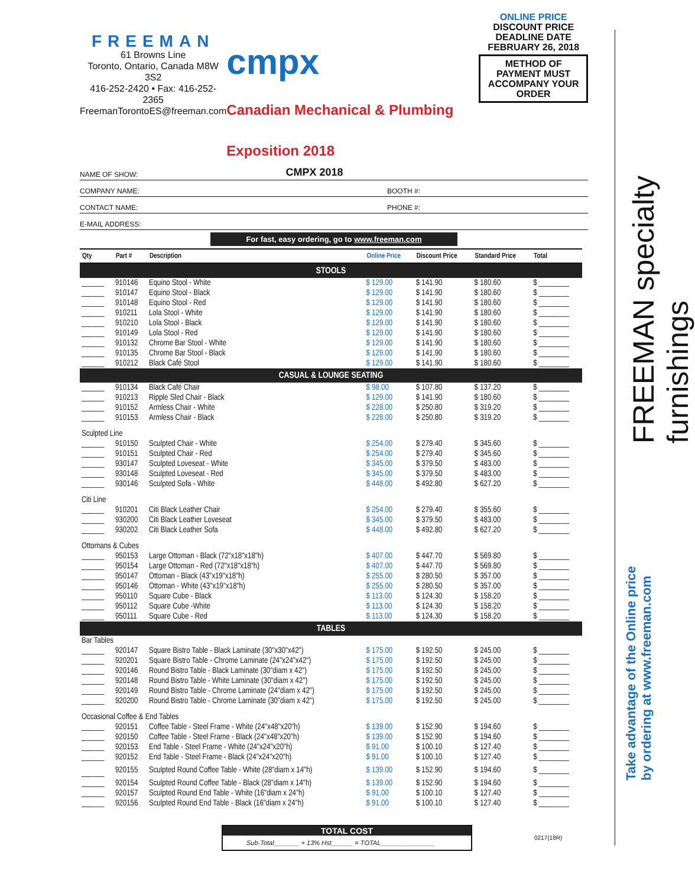FREEMAN
61 Browns Line
Toronto, Ontario, Canada M8W 3S2
416-252-2420 • Fax: 416-252-2365
FreemanTorontoES@freeman.com
cmpx
Canadian Mechanical & Plumbing Exposition 2018
ONLINE PRICE
DISCOUNT PRICE
DEADLINE DATE
FEBRUARY 26, 2018
METHOD OF PAYMENT MUST
ACCOMPANY YOUR ORDER
NAME OF SHOW: CMPX 2018
COMPANY NAME: BOOTH #:
CONTACT NAME: PHONE #:
E-MAIL ADDRESS:
For fast, easy ordering, go to www.freeman.com
| Qty | Part # | Description | Online Price | Discount Price | Standard Price | Total |
| --- | --- | --- | --- | --- | --- | --- |
| STOOLS | | | | | | |
| ______ | 910146 | Equino Stool - White | $ 129.00 | $ 141.90 | $ 180.60 | $ ________ |
| ______ | 910147 | Equino Stool - Black | $ 129.00 | $ 141.90 | $ 180.60 | $ ________ |
| ______ | 910148 | Equino Stool - Red | $ 129.00 | $ 141.90 | $ 180.60 | $ ________ |
| ______ | 910211 | Lola Stool - White | $ 129.00 | $ 141.90 | $ 180.60 | $ ________ |
| ______ | 910210 | Lola Stool - Black | $ 129.00 | $ 141.90 | $ 180.60 | $ ________ |
| ______ | 910149 | Lola Stool - Red | $ 129.00 | $ 141.90 | $ 180.60 | $ ________ |
| ______ | 910132 | Chrome Bar Stool - White | $ 129.00 | $ 141.90 | $ 180.60 | $ ________ |
| ______ | 910135 | Chrome Bar Stool - Black | $ 129.00 | $ 141.90 | $ 180.60 | $ ________ |
| ______ | 910212 | Black Café Stool | $ 129.00 | $ 141.90 | $ 180.60 | $ ________ |
| CASUAL & LOUNGE SEATING | | | | | | |
| ______ | 910134 | Black Café Chair | $ 98.00 | $ 107.80 | $ 137.20 | $ ________ |
| ______ | 910213 | Ripple Sled Chair - Black | $ 129.00 | $ 141.90 | $ 180.60 | $ ________ |
| ______ | 910152 | Armless Chair - White | $ 228.00 | $ 250.80 | $ 319.20 | $ ________ |
| ______ | 910153 | Armless Chair - Black | $ 228.00 | $ 250.80 | $ 319.20 | $ ________ |
| Sculpted Line | | | | | | |
| ______ | 910150 | Sculpted Chair - White | $ 254.00 | $ 279.40 | $ 345.60 | $ ________ |
| ______ | 910151 | Sculpted Chair - Red | $ 254.00 | $ 279.40 | $ 345.60 | $ ________ |
| ______ | 930147 | Sculpted Loveseat - White | $ 345.00 | $ 379.50 | $ 483.00 | $ ________ |
| ______ | 930148 | Sculpted Loveseat - Red | $ 345.00 | $ 379.50 | $ 483.00 | $ ________ |
| ______ | 930146 | Sculpted Sofa - White | $ 448.00 | $ 492.80 | $ 627.20 | $ ________ |
| Citi Line | | | | | | |
| ______ | 910201 | Citi Black Leather Chair | $ 254.00 | $ 279.40 | $ 355.60 | $ ________ |
| ______ | 930200 | Citi Black Leather Loveseat | $ 345.00 | $ 379.50 | $ 483.00 | $ ________ |
| ______ | 930202 | Citi Black Leather Sofa | $ 448.00 | $ 492.80 | $ 627.20 | $ ________ |
| Ottomans & Cubes | | | | | | |
| ______ | 950153 | Large Ottoman - Black (72"x18"x18"h) | $ 407.00 | $ 447.70 | $ 569.80 | $ ________ |
| ______ | 950154 | Large Ottoman - Red (72"x18"x18"h) | $ 407.00 | $ 447.70 | $ 569.80 | $ ________ |
| ______ | 950147 | Ottoman - Black (43"x19"x18"h) | $ 255.00 | $ 280.50 | $ 357.00 | $ ________ |
| ______ | 950146 | Ottoman - White (43"x19"x18"h) | $ 255.00 | $ 280.50 | $ 357.00 | $ ________ |
| ______ | 950110 | Square Cube - Black | $ 113.00 | $ 124.30 | $ 158.20 | $ ________ |
| ______ | 950112 | Square Cube -White | $ 113.00 | $ 124.30 | $ 158.20 | $ ________ |
| ______ | 950111 | Square Cube - Red | $ 113.00 | $ 124.30 | $ 158.20 | $ ________ |
| TABLES | | | | | | |
| Bar Tables | | | | | | |
| ______ | 920147 | Square Bistro Table - Black Laminate (30"x30"x42") | $ 175.00 | $ 192.50 | $ 245.00 | $ ________ |
| ______ | 920201 | Square Bistro Table - Chrome Laminate (24"x24"x42") | $ 175.00 | $ 192.50 | $ 245.00 | $ ________ |
| ______ | 920146 | Round Bistro Table - Black Laminate (30"diam x 42") | $ 175.00 | $ 192.50 | $ 245.00 | $ ________ |
| ______ | 920148 | Round Bistro Table - White Laminate (30"diam x 42") | $ 175.00 | $ 192.50 | $ 245.00 | $ ________ |
| ______ | 920149 | Round Bistro Table - Chrome Laminate (24"diam x 42") | $ 175.00 | $ 192.50 | $ 245.00 | $ ________ |
| ______ | 920200 | Round Bistro Table - Chrome Laminate (30"diam x 42") | $ 175.00 | $ 192.50 | $ 245.00 | $ ________ |
| Occasional Coffee & End Tables | | | | | | |
| ______ | 920151 | Coffee Table - Steel Frame - White (24"x48"x20"h) | $ 139.00 | $ 152.90 | $ 194.60 | $ ________ |
| ______ | 920150 | Coffee Table - Steel Frame - Black (24"x48"x20"h) | $ 139.00 | $ 152.90 | $ 194.60 | $ ________ |
| ______ | 920153 | End Table - Steel Frame - White (24"x24"x20"h) | $ 91.00 | $ 100.10 | $ 127.40 | $ ________ |
| ______ | 920152 | End Table - Steel Frame - Black (24"x24"x20"h) | $ 91.00 | $ 100.10 | $ 127.40 | $ ________ |
| ______ | 920155 | Sculpted Round Coffee Table - White (28"diam x 14"h) | $ 139.00 | $ 152.90 | $ 194.60 | $ ________ |
| ______ | 920154 | Sculpted Round Coffee Table - Black (28"diam x 14"h) | $ 139.00 | $ 152.90 | $ 194.60 | $ ________ |
| ______ | 920157 | Sculpted Round End Table - White (16"diam x 24"h) | $ 91.00 | $ 100.10 | $ 127.40 | $ ________ |
| ______ | 920156 | Sculpted Round End Table - Black (16"diam x 24"h) | $ 91.00 | $ 100.10 | $ 127.40 | $ ________ |
TOTAL COST
Sub-Total_______ + 13% Hst______ = TOTAL_______________
0217(18R)
FREEMAN specialty furnishings
Take advantage of the Online price
by ordering at www.freeman.com